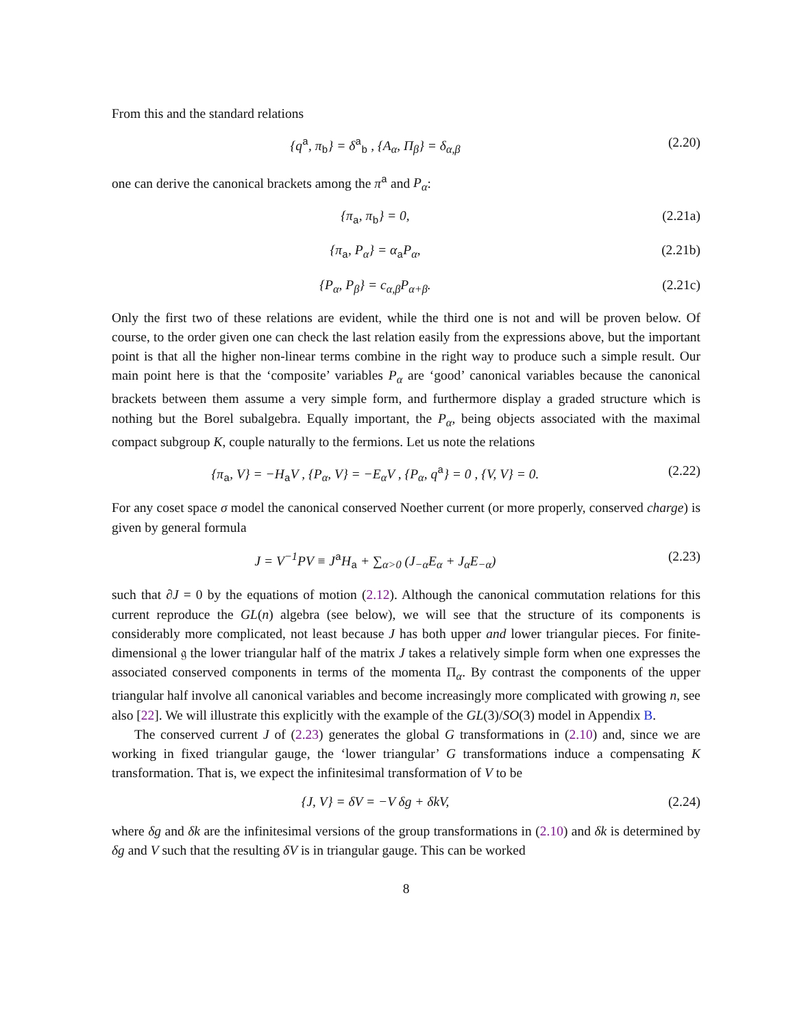From this and the standard relations
{q<sup>a</sup>, π<sub>b</sub>} = δ<sup>a</sup><sub>b</sub> , {A<sub>α</sub>, Π<sub>β</sub>} = δ<sub>α,β</sub> (2.20)
one can derive the canonical brackets among the π<sup>a</sup> and P<sub>α</sub>:
{π<sub>a</sub>, π<sub>b</sub>} = 0, (2.21a)
{π<sub>a</sub>, P<sub>α</sub>} = α<sub>a</sub>P<sub>α</sub>, (2.21b)
{P<sub>α</sub>, P<sub>β</sub>} = c<sub>α,β</sub>P<sub>α+β</sub>. (2.21c)
Only the first two of these relations are evident, while the third one is not and will be proven below. Of course, to the order given one can check the last relation easily from the expressions above, but the important point is that all the higher non-linear terms combine in the right way to produce such a simple result. Our main point here is that the ‘composite’ variables P<sub>α</sub> are ‘good’ canonical variables because the canonical brackets between them assume a very simple form, and furthermore display a graded structure which is nothing but the Borel subalgebra. Equally important, the P<sub>α</sub>, being objects associated with the maximal compact subgroup K, couple naturally to the fermions. Let us note the relations
{π<sub>a</sub>, V} = −H<sub>a</sub>V , {P<sub>α</sub>, V} = −E<sub>α</sub>V , {P<sub>α</sub>, q<sup>a</sup>} = 0 , {V, V} = 0. (2.22)
For any coset space σ model the canonical conserved Noether current (or more properly, conserved charge) is given by general formula
J = V<sup>−1</sup>PV ≡ J<sup>a</sup>H<sub>a</sub> + ∑<sub>α>0</sub> (J<sub>−α</sub>E<sub>α</sub> + J<sub>α</sub>E<sub>−α</sub>) (2.23)
such that ∂J = 0 by the equations of motion (2.12). Although the canonical commutation relations for this current reproduce the GL(n) algebra (see below), we will see that the structure of its components is considerably more complicated, not least because J has both upper and lower triangular pieces. For finite-dimensional 𝔤 the lower triangular half of the matrix J takes a relatively simple form when one expresses the associated conserved components in terms of the momenta Π<sub>α</sub>. By contrast the components of the upper triangular half involve all canonical variables and become increasingly more complicated with growing n, see also [22]. We will illustrate this explicitly with the example of the GL(3)/SO(3) model in Appendix B.
The conserved current J of (2.23) generates the global G transformations in (2.10) and, since we are working in fixed triangular gauge, the ‘lower triangular’ G transformations induce a compensating K transformation. That is, we expect the infinitesimal transformation of V to be
{J, V} = δV = −V δg + δkV, (2.24)
where δg and δk are the infinitesimal versions of the group transformations in (2.10) and δk is determined by δg and V such that the resulting δV is in triangular gauge. This can be worked
8